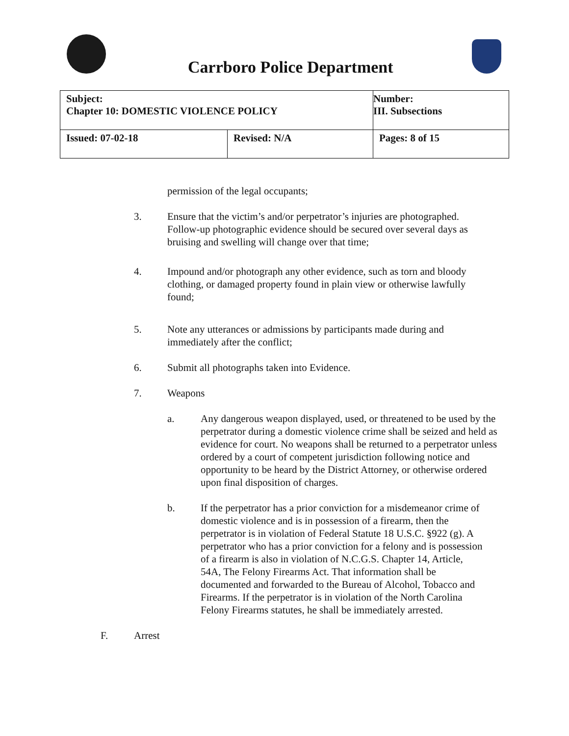Carrboro Police Department
| Subject: Chapter 10: DOMESTIC VIOLENCE POLICY | | Number: III. Subsections |
| Issued: 07-02-18 | Revised: N/A | Pages: 8 of 15 |
permission of the legal occupants;
3. Ensure that the victim’s and/or perpetrator’s injuries are photographed. Follow-up photographic evidence should be secured over several days as bruising and swelling will change over that time;
4. Impound and/or photograph any other evidence, such as torn and bloody clothing, or damaged property found in plain view or otherwise lawfully found;
5. Note any utterances or admissions by participants made during and immediately after the conflict;
6. Submit all photographs taken into Evidence.
7. Weapons
a. Any dangerous weapon displayed, used, or threatened to be used by the perpetrator during a domestic violence crime shall be seized and held as evidence for court. No weapons shall be returned to a perpetrator unless ordered by a court of competent jurisdiction following notice and opportunity to be heard by the District Attorney, or otherwise ordered upon final disposition of charges.
b. If the perpetrator has a prior conviction for a misdemeanor crime of domestic violence and is in possession of a firearm, then the perpetrator is in violation of Federal Statute 18 U.S.C. §922 (g). A perpetrator who has a prior conviction for a felony and is possession of a firearm is also in violation of N.C.G.S. Chapter 14, Article, 54A, The Felony Firearms Act. That information shall be documented and forwarded to the Bureau of Alcohol, Tobacco and Firearms. If the perpetrator is in violation of the North Carolina Felony Firearms statutes, he shall be immediately arrested.
F. Arrest